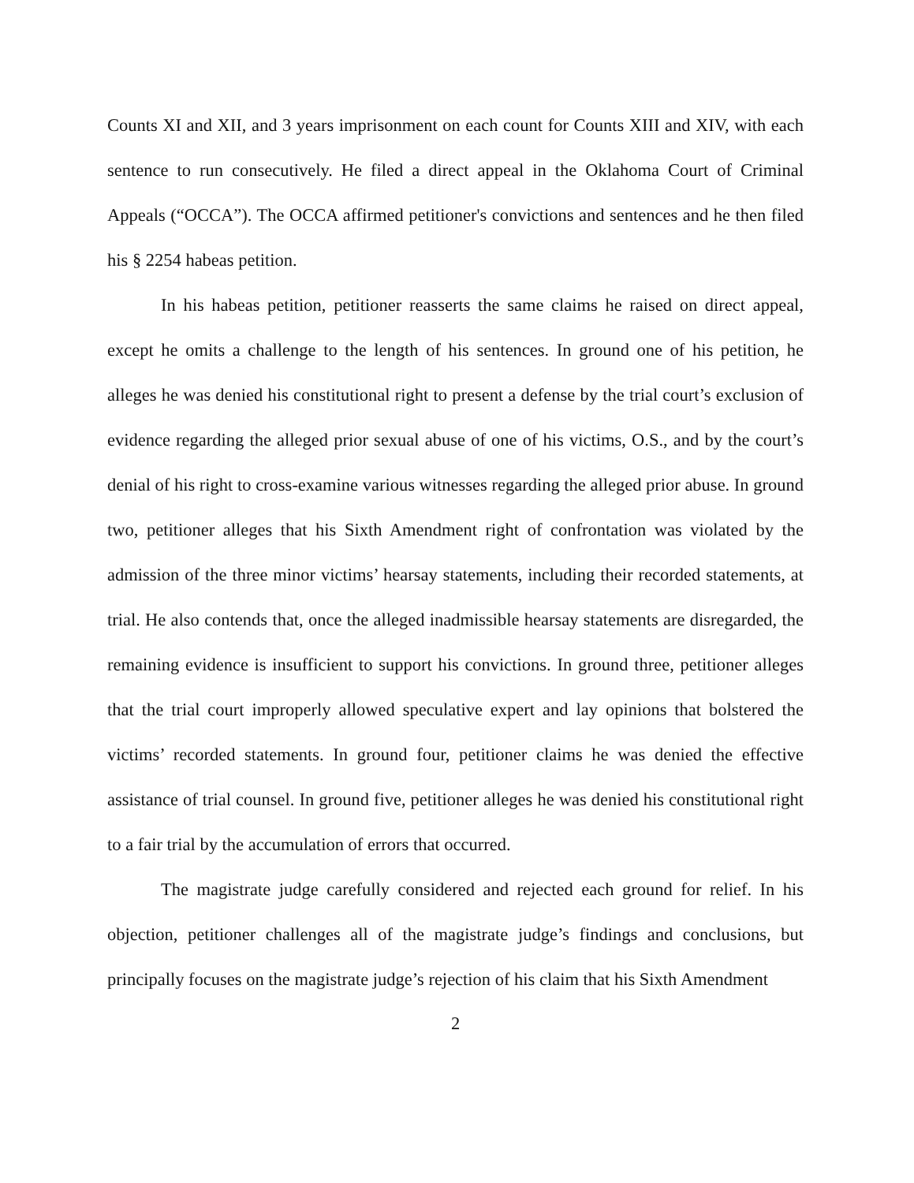Counts XI and XII, and 3 years imprisonment on each count for Counts XIII and XIV, with each sentence to run consecutively. He filed a direct appeal in the Oklahoma Court of Criminal Appeals (“OCCA”). The OCCA affirmed petitioner's convictions and sentences and he then filed his § 2254 habeas petition.
In his habeas petition, petitioner reasserts the same claims he raised on direct appeal, except he omits a challenge to the length of his sentences. In ground one of his petition, he alleges he was denied his constitutional right to present a defense by the trial court’s exclusion of evidence regarding the alleged prior sexual abuse of one of his victims, O.S., and by the court’s denial of his right to cross-examine various witnesses regarding the alleged prior abuse. In ground two, petitioner alleges that his Sixth Amendment right of confrontation was violated by the admission of the three minor victims’ hearsay statements, including their recorded statements, at trial. He also contends that, once the alleged inadmissible hearsay statements are disregarded, the remaining evidence is insufficient to support his convictions. In ground three, petitioner alleges that the trial court improperly allowed speculative expert and lay opinions that bolstered the victims’ recorded statements. In ground four, petitioner claims he was denied the effective assistance of trial counsel. In ground five, petitioner alleges he was denied his constitutional right to a fair trial by the accumulation of errors that occurred.
The magistrate judge carefully considered and rejected each ground for relief. In his objection, petitioner challenges all of the magistrate judge’s findings and conclusions, but principally focuses on the magistrate judge’s rejection of his claim that his Sixth Amendment
2